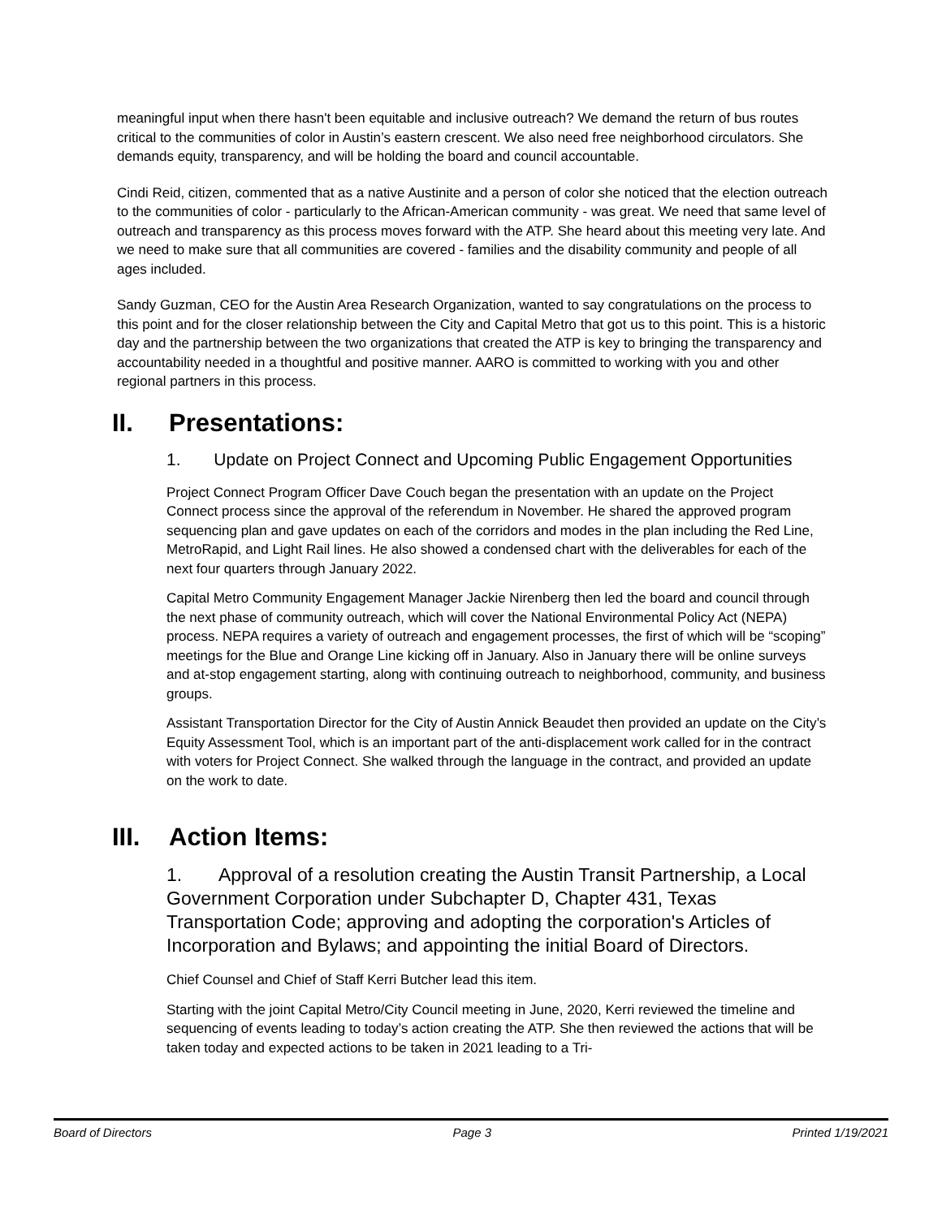meaningful input when there hasn't been equitable and inclusive outreach? We demand the return of bus routes critical to the communities of color in Austin’s eastern crescent. We also need free neighborhood circulators. She demands equity, transparency, and will be holding the board and council accountable.
Cindi Reid, citizen, commented that as a native Austinite and a person of color she noticed that the election outreach to the communities of color - particularly to the African-American community - was great. We need that same level of outreach and transparency as this process moves forward with the ATP. She heard about this meeting very late. And we need to make sure that all communities are covered - families and the disability community and people of all ages included.
Sandy Guzman, CEO for the Austin Area Research Organization, wanted to say congratulations on the process to this point and for the closer relationship between the City and Capital Metro that got us to this point. This is a historic day and the partnership between the two organizations that created the ATP is key to bringing the transparency and accountability needed in a thoughtful and positive manner. AARO is committed to working with you and other regional partners in this process.
II. Presentations:
1. Update on Project Connect and Upcoming Public Engagement Opportunities
Project Connect Program Officer Dave Couch began the presentation with an update on the Project Connect process since the approval of the referendum in November. He shared the approved program sequencing plan and gave updates on each of the corridors and modes in the plan including the Red Line, MetroRapid, and Light Rail lines. He also showed a condensed chart with the deliverables for each of the next four quarters through January 2022.
Capital Metro Community Engagement Manager Jackie Nirenberg then led the board and council through the next phase of community outreach, which will cover the National Environmental Policy Act (NEPA) process. NEPA requires a variety of outreach and engagement processes, the first of which will be “scoping” meetings for the Blue and Orange Line kicking off in January. Also in January there will be online surveys and at-stop engagement starting, along with continuing outreach to neighborhood, community, and business groups.
Assistant Transportation Director for the City of Austin Annick Beaudet then provided an update on the City’s Equity Assessment Tool, which is an important part of the anti-displacement work called for in the contract with voters for Project Connect. She walked through the language in the contract, and provided an update on the work to date.
III. Action Items:
1. Approval of a resolution creating the Austin Transit Partnership, a Local Government Corporation under Subchapter D, Chapter 431, Texas Transportation Code; approving and adopting the corporation's Articles of Incorporation and Bylaws; and appointing the initial Board of Directors.
Chief Counsel and Chief of Staff Kerri Butcher lead this item.
Starting with the joint Capital Metro/City Council meeting in June, 2020, Kerri reviewed the timeline and sequencing of events leading to today’s action creating the ATP. She then reviewed the actions that will be taken today and expected actions to be taken in 2021 leading to a Tri-
Board of Directors Page 3 Printed 1/19/2021